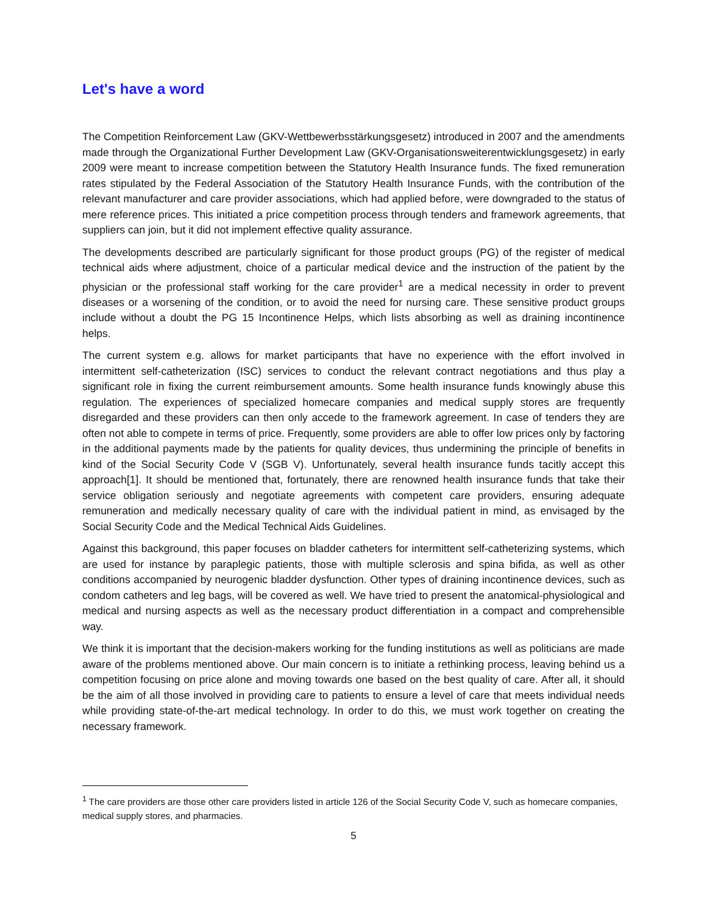Let's have a word
The Competition Reinforcement Law (GKV-Wettbewerbsstärkungsgesetz) introduced in 2007 and the amendments made through the Organizational Further Development Law (GKV-Organisationsweiterentwicklungsgesetz) in early 2009 were meant to increase competition between the Statutory Health Insurance funds. The fixed remuneration rates stipulated by the Federal Association of the Statutory Health Insurance Funds, with the contribution of the relevant manufacturer and care provider associations, which had applied before, were downgraded to the status of mere reference prices. This initiated a price competition process through tenders and framework agreements, that suppliers can join, but it did not implement effective quality assurance.
The developments described are particularly significant for those product groups (PG) of the register of medical technical aids where adjustment, choice of a particular medical device and the instruction of the patient by the physician or the professional staff working for the care provider<sup>1</sup> are a medical necessity in order to prevent diseases or a worsening of the condition, or to avoid the need for nursing care. These sensitive product groups include without a doubt the PG 15 Incontinence Helps, which lists absorbing as well as draining incontinence helps.
The current system e.g. allows for market participants that have no experience with the effort involved in intermittent self-catheterization (ISC) services to conduct the relevant contract negotiations and thus play a significant role in fixing the current reimbursement amounts. Some health insurance funds knowingly abuse this regulation. The experiences of specialized homecare companies and medical supply stores are frequently disregarded and these providers can then only accede to the framework agreement. In case of tenders they are often not able to compete in terms of price. Frequently, some providers are able to offer low prices only by factoring in the additional payments made by the patients for quality devices, thus undermining the principle of benefits in kind of the Social Security Code V (SGB V). Unfortunately, several health insurance funds tacitly accept this approach[1]. It should be mentioned that, fortunately, there are renowned health insurance funds that take their service obligation seriously and negotiate agreements with competent care providers, ensuring adequate remuneration and medically necessary quality of care with the individual patient in mind, as envisaged by the Social Security Code and the Medical Technical Aids Guidelines.
Against this background, this paper focuses on bladder catheters for intermittent self-catheterizing systems, which are used for instance by paraplegic patients, those with multiple sclerosis and spina bifida, as well as other conditions accompanied by neurogenic bladder dysfunction. Other types of draining incontinence devices, such as condom catheters and leg bags, will be covered as well. We have tried to present the anatomical-physiological and medical and nursing aspects as well as the necessary product differentiation in a compact and comprehensible way.
We think it is important that the decision-makers working for the funding institutions as well as politicians are made aware of the problems mentioned above. Our main concern is to initiate a rethinking process, leaving behind us a competition focusing on price alone and moving towards one based on the best quality of care. After all, it should be the aim of all those involved in providing care to patients to ensure a level of care that meets individual needs while providing state-of-the-art medical technology. In order to do this, we must work together on creating the necessary framework.
<sup>1</sup> The care providers are those other care providers listed in article 126 of the Social Security Code V, such as homecare companies, medical supply stores, and pharmacies.
5